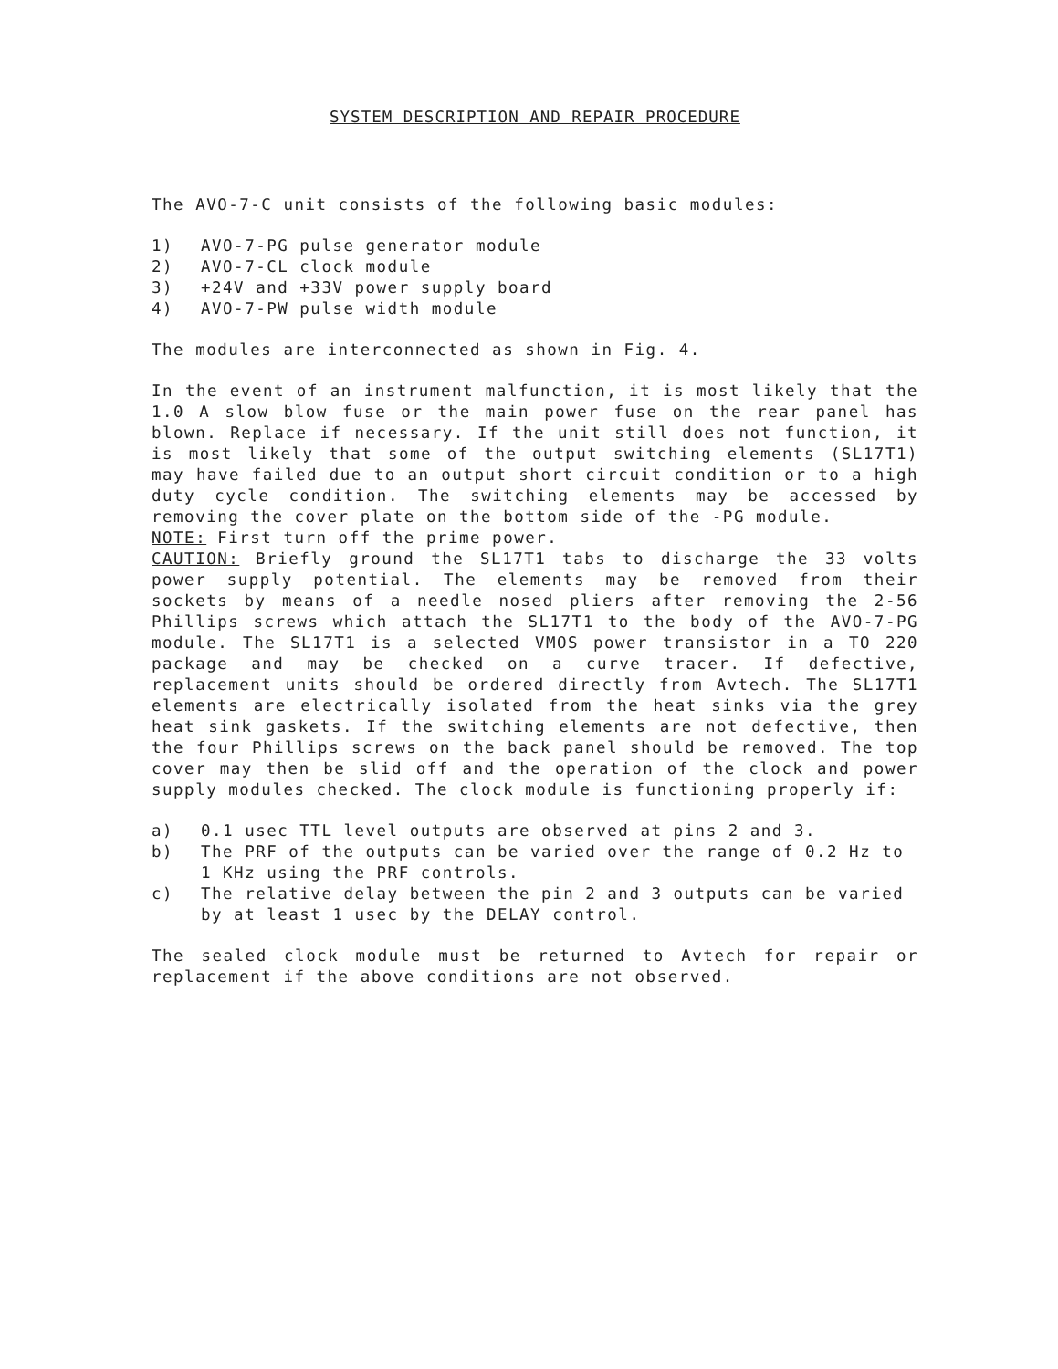SYSTEM DESCRIPTION AND REPAIR PROCEDURE
The AVO-7-C unit consists of the following basic modules:
1) AVO-7-PG pulse generator module
2) AVO-7-CL clock module
3) +24V and +33V power supply board
4) AVO-7-PW pulse width module
The modules are interconnected as shown in Fig. 4.
In the event of an instrument malfunction, it is most likely that the 1.0 A slow blow fuse or the main power fuse on the rear panel has blown. Replace if necessary. If the unit still does not function, it is most likely that some of the output switching elements (SL17T1) may have failed due to an output short circuit condition or to a high duty cycle condition. The switching elements may be accessed by removing the cover plate on the bottom side of the -PG module.
NOTE: First turn off the prime power.
CAUTION: Briefly ground the SL17T1 tabs to discharge the 33 volts power supply potential. The elements may be removed from their sockets by means of a needle nosed pliers after removing the 2-56 Phillips screws which attach the SL17T1 to the body of the AVO-7-PG module. The SL17T1 is a selected VMOS power transistor in a TO 220 package and may be checked on a curve tracer. If defective, replacement units should be ordered directly from Avtech. The SL17T1 elements are electrically isolated from the heat sinks via the grey heat sink gaskets. If the switching elements are not defective, then the four Phillips screws on the back panel should be removed. The top cover may then be slid off and the operation of the clock and power supply modules checked. The clock module is functioning properly if:
a) 0.1 usec TTL level outputs are observed at pins 2 and 3.
b) The PRF of the outputs can be varied over the range of 0.2 Hz to 1 KHz using the PRF controls.
c) The relative delay between the pin 2 and 3 outputs can be varied by at least 1 usec by the DELAY control.
The sealed clock module must be returned to Avtech for repair or replacement if the above conditions are not observed.